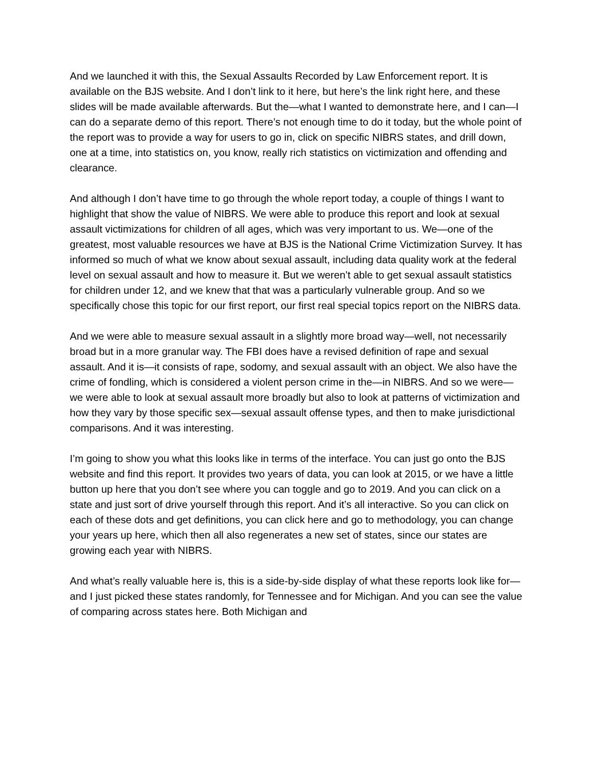And we launched it with this, the Sexual Assaults Recorded by Law Enforcement report. It is available on the BJS website. And I don’t link to it here, but here’s the link right here, and these slides will be made available afterwards. But the—what I wanted to demonstrate here, and I can—I can do a separate demo of this report. There’s not enough time to do it today, but the whole point of the report was to provide a way for users to go in, click on specific NIBRS states, and drill down, one at a time, into statistics on, you know, really rich statistics on victimization and offending and clearance.
And although I don’t have time to go through the whole report today, a couple of things I want to highlight that show the value of NIBRS. We were able to produce this report and look at sexual assault victimizations for children of all ages, which was very important to us. We—one of the greatest, most valuable resources we have at BJS is the National Crime Victimization Survey. It has informed so much of what we know about sexual assault, including data quality work at the federal level on sexual assault and how to measure it. But we weren’t able to get sexual assault statistics for children under 12, and we knew that that was a particularly vulnerable group. And so we specifically chose this topic for our first report, our first real special topics report on the NIBRS data.
And we were able to measure sexual assault in a slightly more broad way—well, not necessarily broad but in a more granular way. The FBI does have a revised definition of rape and sexual assault. And it is—it consists of rape, sodomy, and sexual assault with an object. We also have the crime of fondling, which is considered a violent person crime in the—in NIBRS. And so we were—we were able to look at sexual assault more broadly but also to look at patterns of victimization and how they vary by those specific sex—sexual assault offense types, and then to make jurisdictional comparisons. And it was interesting.
I’m going to show you what this looks like in terms of the interface. You can just go onto the BJS website and find this report. It provides two years of data, you can look at 2015, or we have a little button up here that you don’t see where you can toggle and go to 2019. And you can click on a state and just sort of drive yourself through this report. And it’s all interactive. So you can click on each of these dots and get definitions, you can click here and go to methodology, you can change your years up here, which then all also regenerates a new set of states, since our states are growing each year with NIBRS.
And what’s really valuable here is, this is a side-by-side display of what these reports look like for—and I just picked these states randomly, for Tennessee and for Michigan. And you can see the value of comparing across states here. Both Michigan and